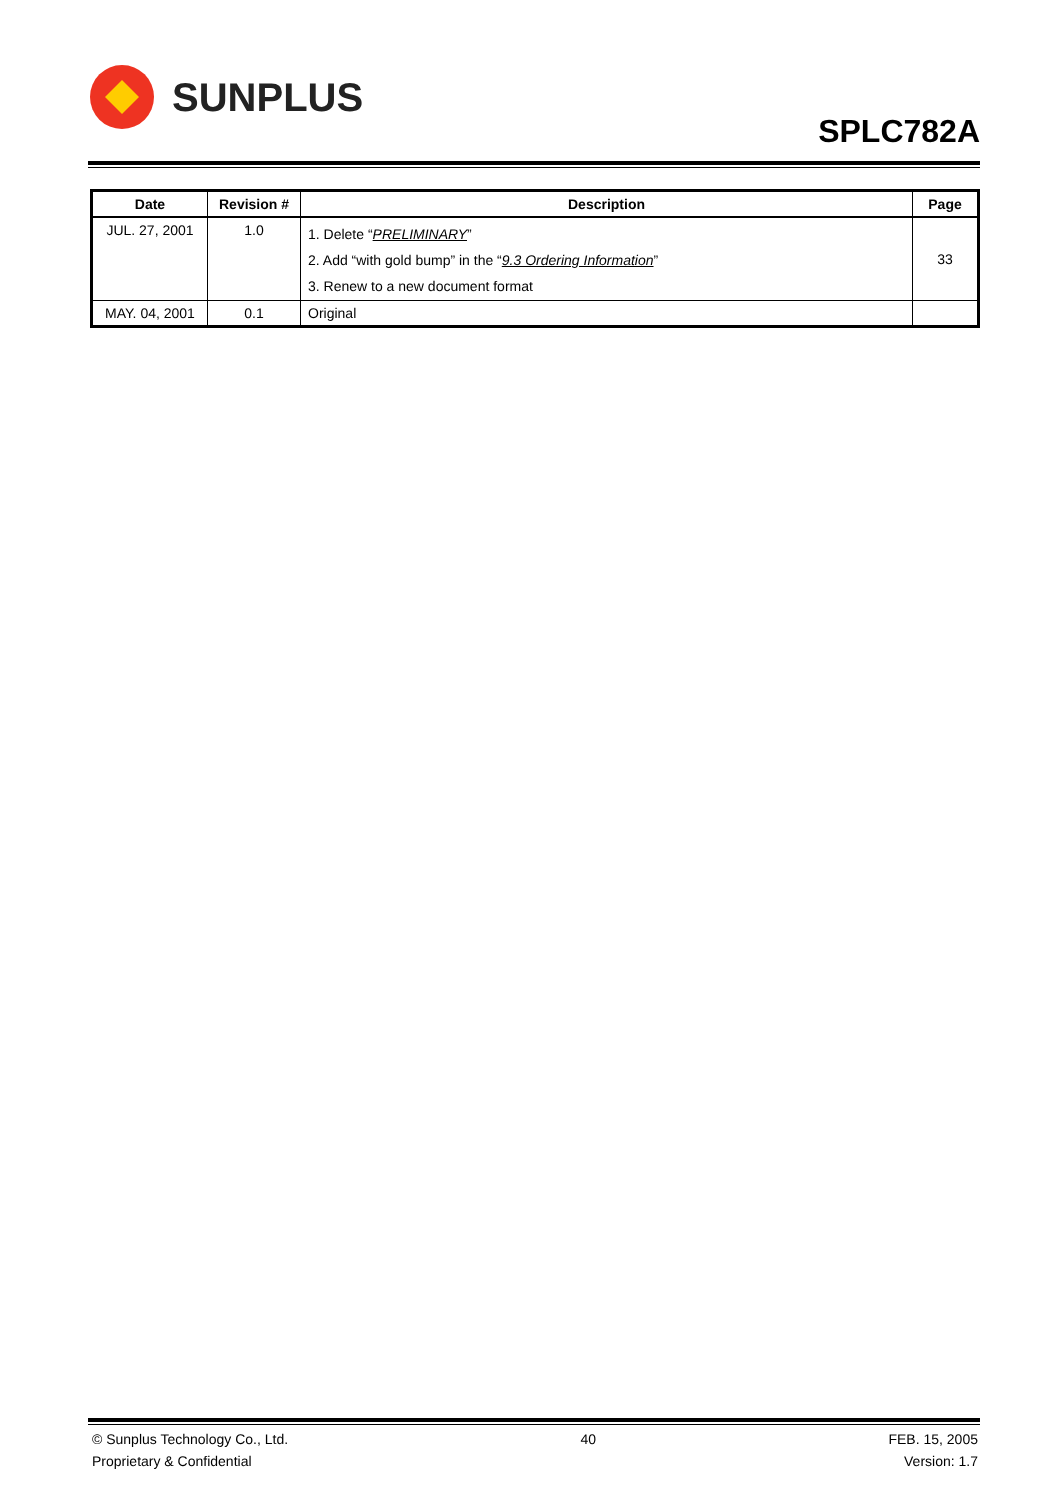SUNPLUS
SPLC782A
| Date | Revision # | Description | Page |
| --- | --- | --- | --- |
| JUL. 27, 2001 | 1.0 | 1. Delete “ PRELIMINARY ” 2. Add “with gold bump” in the “ 9.3 Ordering Information ” 3. Renew to a new document format | 33 |
| MAY. 04, 2001 | 0.1 | Original | |
© Sunplus Technology Co., Ltd.
Proprietary & Confidential
40 FEB. 15, 2005
Version: 1.7